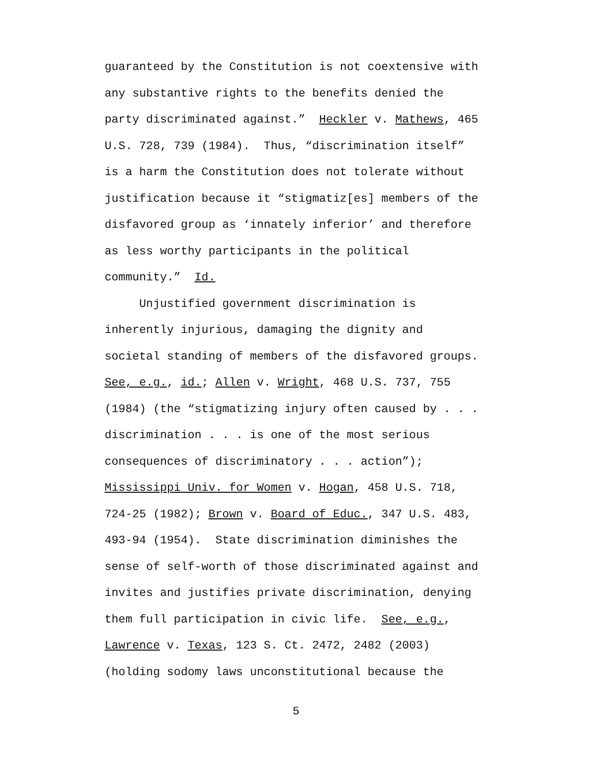guaranteed by the Constitution is not coextensive with any substantive rights to the benefits denied the party discriminated against.” Heckler v. Mathews, 465 U.S. 728, 739 (1984). Thus, “discrimination itself” is a harm the Constitution does not tolerate without justification because it “stigmatiz[es] members of the disfavored group as ‘innately inferior’ and therefore as less worthy participants in the political community.” Id. Unjustified government discrimination is inherently injurious, damaging the dignity and societal standing of members of the disfavored groups. See, e.g., id.; Allen v. Wright, 468 U.S. 737, 755 (1984) (the “stigmatizing injury often caused by . . . discrimination . . . is one of the most serious consequences of discriminatory . . . action”); Mississippi Univ. for Women v. Hogan, 458 U.S. 718, 724-25 (1982); Brown v. Board of Educ., 347 U.S. 483, 493-94 (1954). State discrimination diminishes the sense of self-worth of those discriminated against and invites and justifies private discrimination, denying them full participation in civic life. See, e.g., Lawrence v. Texas, 123 S. Ct. 2472, 2482 (2003) (holding sodomy laws unconstitutional because the
5